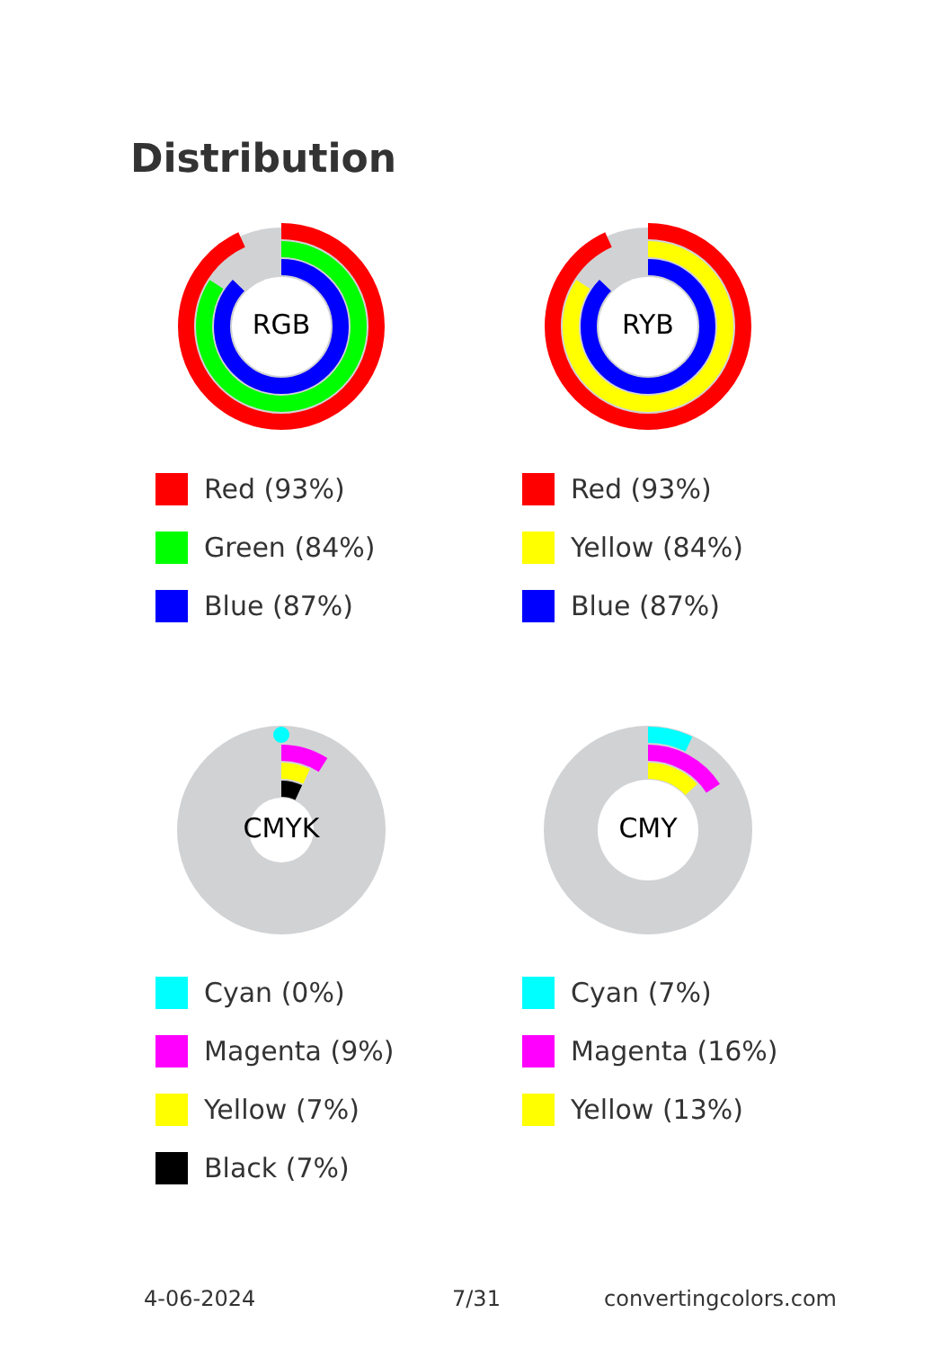Distribution
RGB
Red (93%)
Green (84%)
Blue (87%)
RYB
Red (93%)
Yellow (84%)
Blue (87%)
CMYK
Cyan (0%)
Magenta (9%)
Yellow (7%)
Black (7%)
CMY
Cyan (7%)
Magenta (16%)
Yellow (13%)
4-06-2024 7/31 convertingcolors.com